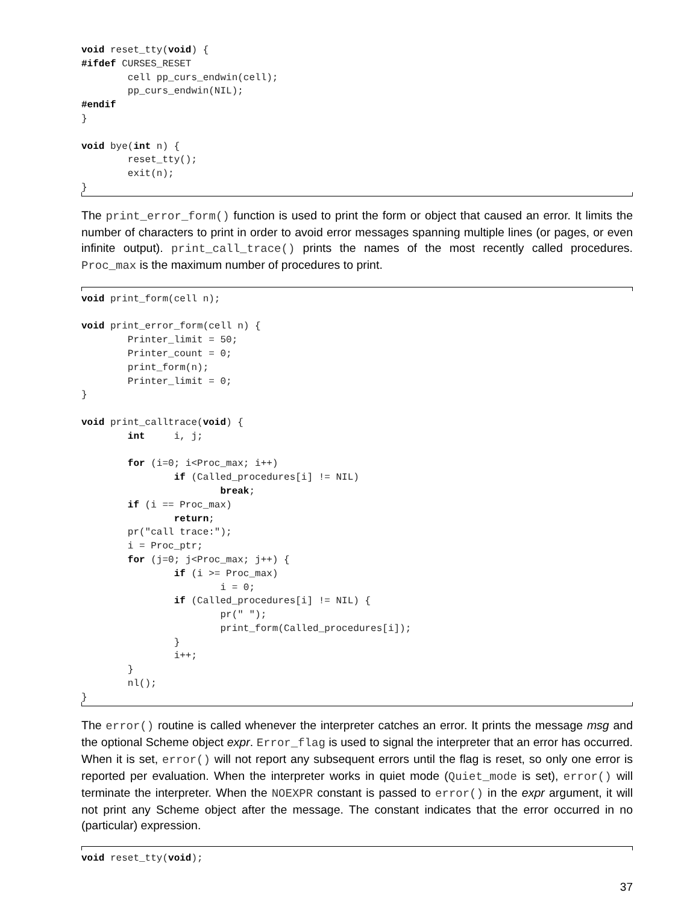void reset_tty(void) {
#ifdef CURSES_RESET
        cell pp_curs_endwin(cell);
        pp_curs_endwin(NIL);
#endif
}

void bye(int n) {
        reset_tty();
        exit(n);
}
The print_error_form() function is used to print the form or object that caused an error. It limits the number of characters to print in order to avoid error messages spanning multiple lines (or pages, or even infinite output). print_call_trace() prints the names of the most recently called procedures. Proc_max is the maximum number of procedures to print.
void print_form(cell n);

void print_error_form(cell n) {
        Printer_limit = 50;
        Printer_count = 0;
        print_form(n);
        Printer_limit = 0;
}

void print_calltrace(void) {
        int     i, j;

        for (i=0; i<Proc_max; i++)
                if (Called_procedures[i] != NIL)
                        break;
        if (i == Proc_max)
                return;
        pr("call trace:");
        i = Proc_ptr;
        for (j=0; j<Proc_max; j++) {
                if (i >= Proc_max)
                        i = 0;
                if (Called_procedures[i] != NIL) {
                        pr(" ");
                        print_form(Called_procedures[i]);
                }
                i++;
        }
        nl();
}
The error() routine is called whenever the interpreter catches an error. It prints the message msg and the optional Scheme object expr. Error_flag is used to signal the interpreter that an error has occurred. When it is set, error() will not report any subsequent errors until the flag is reset, so only one error is reported per evaluation. When the interpreter works in quiet mode (Quiet_mode is set), error() will terminate the interpreter. When the NOEXPR constant is passed to error() in the expr argument, it will not print any Scheme object after the message. The constant indicates that the error occurred in no (particular) expression.
void reset_tty(void);
37